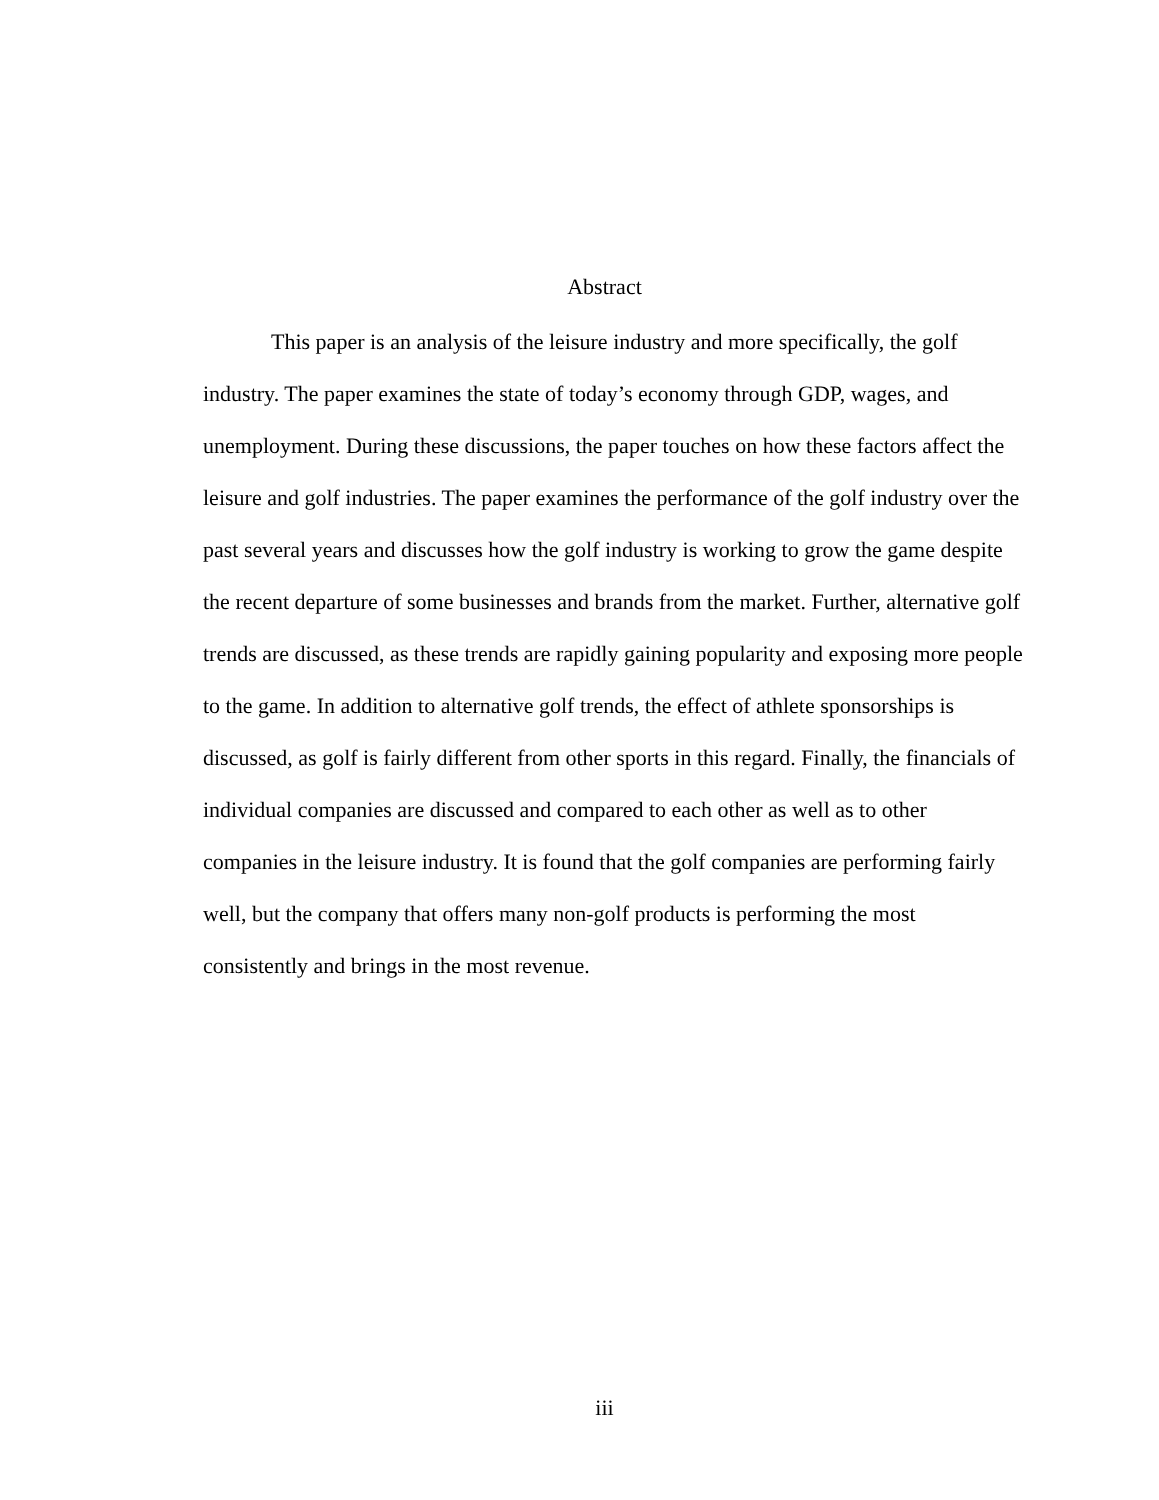Abstract
This paper is an analysis of the leisure industry and more specifically, the golf industry. The paper examines the state of today’s economy through GDP, wages, and unemployment. During these discussions, the paper touches on how these factors affect the leisure and golf industries. The paper examines the performance of the golf industry over the past several years and discusses how the golf industry is working to grow the game despite the recent departure of some businesses and brands from the market. Further, alternative golf trends are discussed, as these trends are rapidly gaining popularity and exposing more people to the game. In addition to alternative golf trends, the effect of athlete sponsorships is discussed, as golf is fairly different from other sports in this regard. Finally, the financials of individual companies are discussed and compared to each other as well as to other companies in the leisure industry. It is found that the golf companies are performing fairly well, but the company that offers many non-golf products is performing the most consistently and brings in the most revenue.
iii